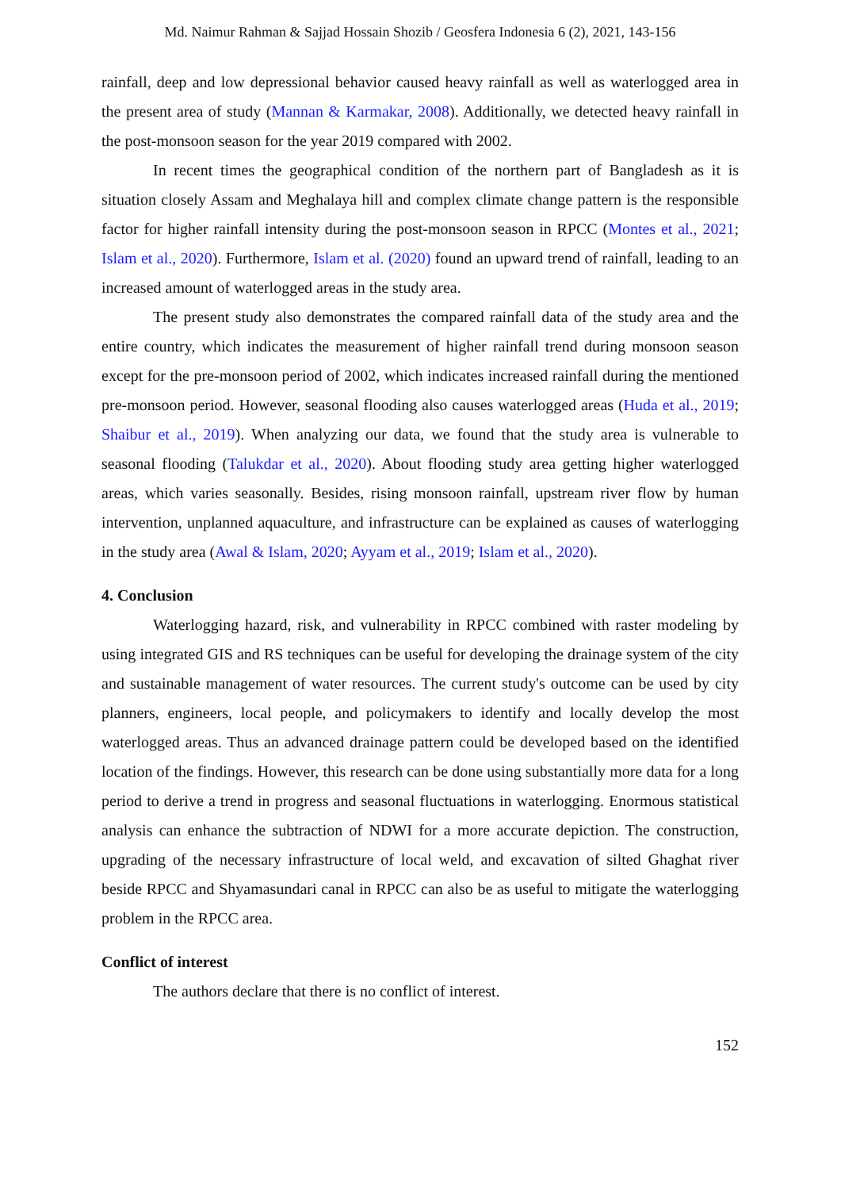Md. Naimur Rahman & Sajjad Hossain Shozib / Geosfera Indonesia 6 (2), 2021, 143-156
rainfall, deep and low depressional behavior caused heavy rainfall as well as waterlogged area in the present area of study (Mannan & Karmakar, 2008). Additionally, we detected heavy rainfall in the post-monsoon season for the year 2019 compared with 2002.
In recent times the geographical condition of the northern part of Bangladesh as it is situation closely Assam and Meghalaya hill and complex climate change pattern is the responsible factor for higher rainfall intensity during the post-monsoon season in RPCC (Montes et al., 2021; Islam et al., 2020). Furthermore, Islam et al. (2020) found an upward trend of rainfall, leading to an increased amount of waterlogged areas in the study area.
The present study also demonstrates the compared rainfall data of the study area and the entire country, which indicates the measurement of higher rainfall trend during monsoon season except for the pre-monsoon period of 2002, which indicates increased rainfall during the mentioned pre-monsoon period. However, seasonal flooding also causes waterlogged areas (Huda et al., 2019; Shaibur et al., 2019). When analyzing our data, we found that the study area is vulnerable to seasonal flooding (Talukdar et al., 2020). About flooding study area getting higher waterlogged areas, which varies seasonally. Besides, rising monsoon rainfall, upstream river flow by human intervention, unplanned aquaculture, and infrastructure can be explained as causes of waterlogging in the study area (Awal & Islam, 2020; Ayyam et al., 2019; Islam et al., 2020).
4. Conclusion
Waterlogging hazard, risk, and vulnerability in RPCC combined with raster modeling by using integrated GIS and RS techniques can be useful for developing the drainage system of the city and sustainable management of water resources. The current study's outcome can be used by city planners, engineers, local people, and policymakers to identify and locally develop the most waterlogged areas. Thus an advanced drainage pattern could be developed based on the identified location of the findings. However, this research can be done using substantially more data for a long period to derive a trend in progress and seasonal fluctuations in waterlogging. Enormous statistical analysis can enhance the subtraction of NDWI for a more accurate depiction. The construction, upgrading of the necessary infrastructure of local weld, and excavation of silted Ghaghat river beside RPCC and Shyamasundari canal in RPCC can also be as useful to mitigate the waterlogging problem in the RPCC area.
Conflict of interest
The authors declare that there is no conflict of interest.
152